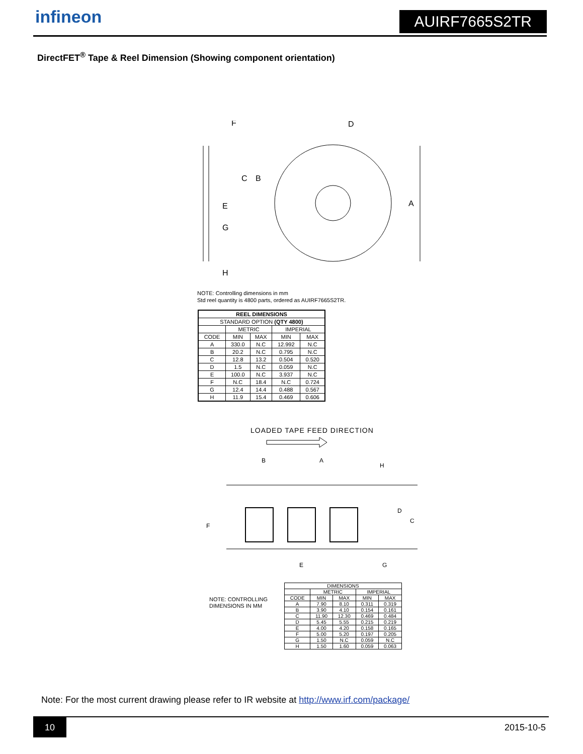infineon AUIRF7665S2TR
DirectFET<sup>®</sup> Tape & Reel Dimension (Showing component orientation)
F
D
A
E
G
H
C
B
NOTE: Controlling dimensions in mm
Std reel quantity is 4800 parts, ordered as AUIRF7665S2TR.
| REEL DIMENSIONS | | | | |
| --- | --- | --- | --- | --- |
| STANDARD OPTION (QTY 4800) | | | | |
| | METRIC | | IMPERIAL | |
| CODE | MIN | MAX | MIN | MAX |
| A | 330.0 | N.C | 12.992 | N.C |
| B | 20.2 | N.C | 0.795 | N.C |
| C | 12.8 | 13.2 | 0.504 | 0.520 |
| D | 1.5 | N.C | 0.059 | N.C |
| E | 100.0 | N.C | 3.937 | N.C |
| F | N.C | 18.4 | N.C | 0.724 |
| G | 12.4 | 14.4 | 0.488 | 0.567 |
| H | 11.9 | 15.4 | 0.469 | 0.606 |
LOADED TAPE FEED DIRECTION
B
A
H
E
G
F
D
C
NOTE: CONTROLLING
DIMENSIONS IN MM
| DIMENSIONS | | | | |
| --- | --- | --- | --- | --- |
| | METRIC | | IMPERIAL | |
| CODE | MIN | MAX | MIN | MAX |
| A | 7.90 | 8.10 | 0.311 | 0.319 |
| B | 3.90 | 4.10 | 0.154 | 0.161 |
| C | 11.90 | 12.30 | 0.469 | 0.484 |
| D | 5.45 | 5.55 | 0.215 | 0.219 |
| E | 4.00 | 4.20 | 0.158 | 0.165 |
| F | 5.00 | 5.20 | 0.197 | 0.205 |
| G | 1.50 | N.C | 0.059 | N.C |
| H | 1.50 | 1.60 | 0.059 | 0.063 |
Note: For the most current drawing please refer to IR website at http://www.irf.com/package/
10 2015-10-5